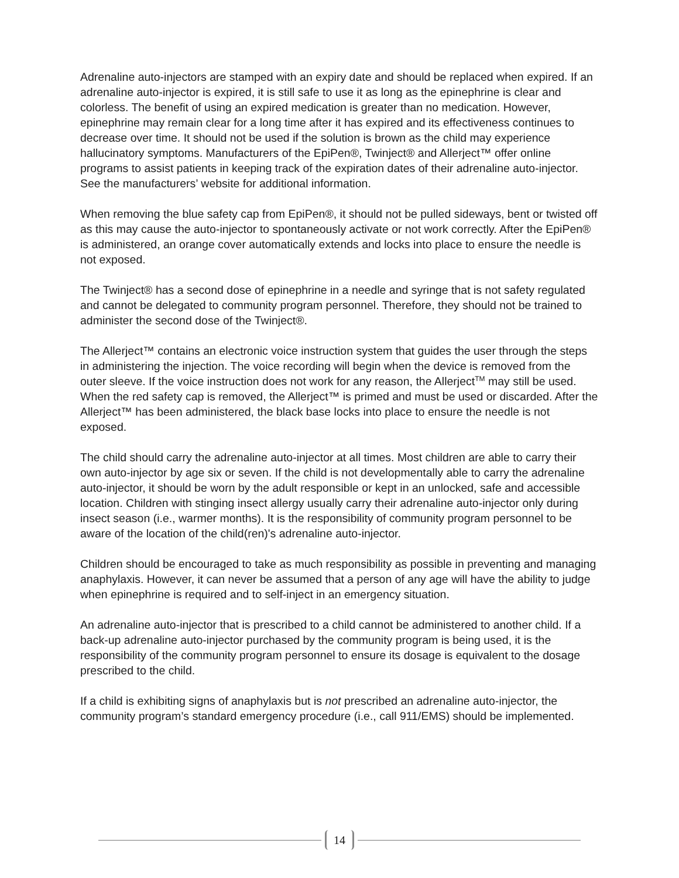Adrenaline auto-injectors are stamped with an expiry date and should be replaced when expired. If an adrenaline auto-injector is expired, it is still safe to use it as long as the epinephrine is clear and colorless. The benefit of using an expired medication is greater than no medication. However, epinephrine may remain clear for a long time after it has expired and its effectiveness continues to decrease over time. It should not be used if the solution is brown as the child may experience hallucinatory symptoms. Manufacturers of the EpiPen®, Twinject® and Allerject™ offer online programs to assist patients in keeping track of the expiration dates of their adrenaline auto-injector. See the manufacturers’ website for additional information.
When removing the blue safety cap from EpiPen®, it should not be pulled sideways, bent or twisted off as this may cause the auto-injector to spontaneously activate or not work correctly. After the EpiPen® is administered, an orange cover automatically extends and locks into place to ensure the needle is not exposed.
The Twinject® has a second dose of epinephrine in a needle and syringe that is not safety regulated and cannot be delegated to community program personnel. Therefore, they should not be trained to administer the second dose of the Twinject®.
The Allerject™ contains an electronic voice instruction system that guides the user through the steps in administering the injection. The voice recording will begin when the device is removed from the outer sleeve. If the voice instruction does not work for any reason, the Allerject<sup>TM</sup> may still be used. When the red safety cap is removed, the Allerject™ is primed and must be used or discarded. After the Allerject™ has been administered, the black base locks into place to ensure the needle is not exposed.
The child should carry the adrenaline auto-injector at all times. Most children are able to carry their own auto-injector by age six or seven. If the child is not developmentally able to carry the adrenaline auto-injector, it should be worn by the adult responsible or kept in an unlocked, safe and accessible location. Children with stinging insect allergy usually carry their adrenaline auto-injector only during insect season (i.e., warmer months). It is the responsibility of community program personnel to be aware of the location of the child(ren)'s adrenaline auto-injector.
Children should be encouraged to take as much responsibility as possible in preventing and managing anaphylaxis. However, it can never be assumed that a person of any age will have the ability to judge when epinephrine is required and to self-inject in an emergency situation.
An adrenaline auto-injector that is prescribed to a child cannot be administered to another child. If a back-up adrenaline auto-injector purchased by the community program is being used, it is the responsibility of the community program personnel to ensure its dosage is equivalent to the dosage prescribed to the child.
If a child is exhibiting signs of anaphylaxis but is not prescribed an adrenaline auto-injector, the community program’s standard emergency procedure (i.e., call 911/EMS) should be implemented.
14